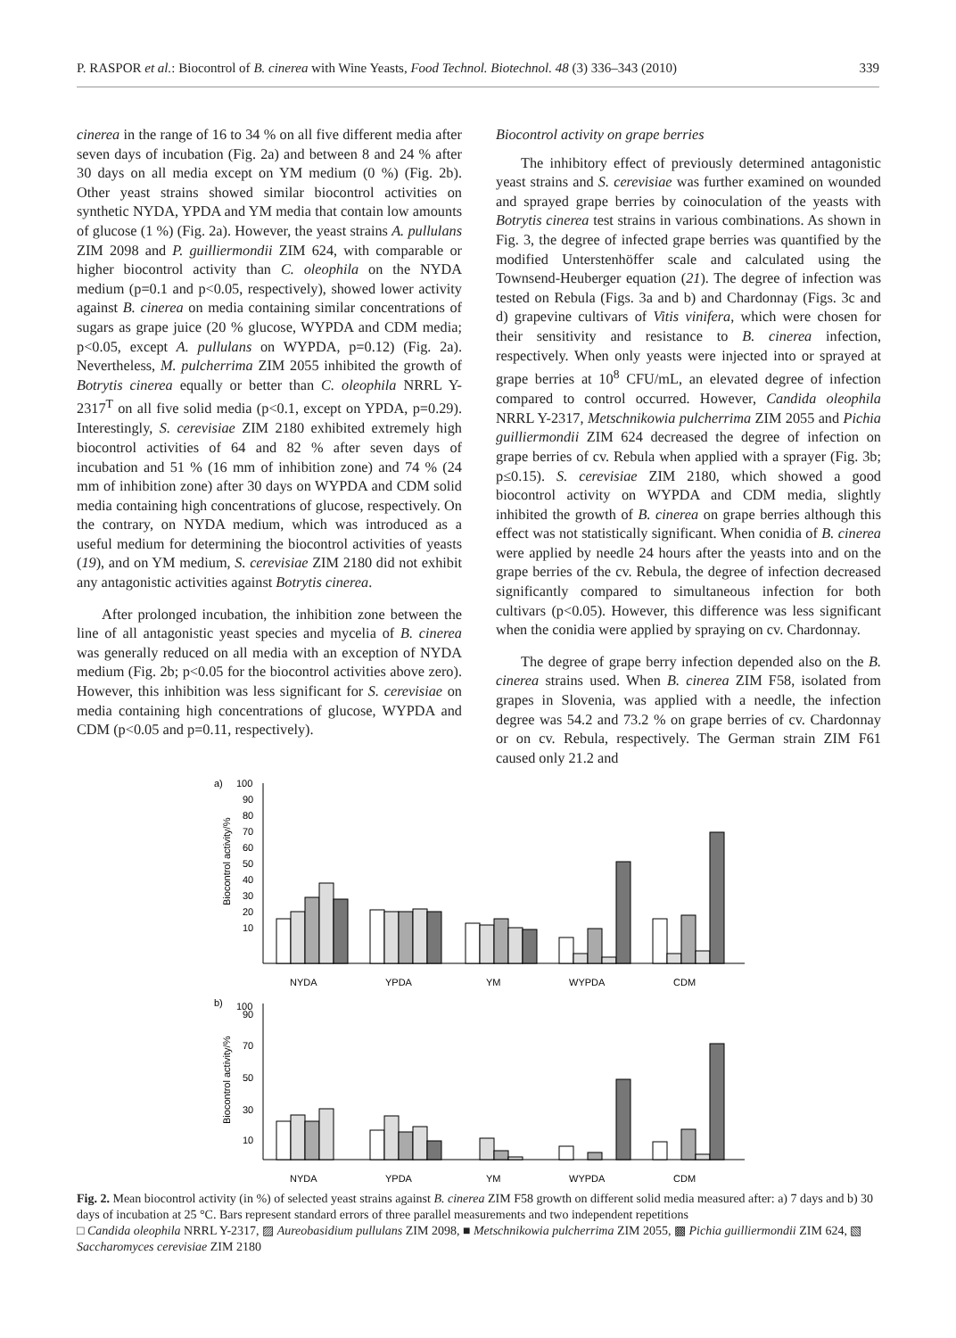P. RASPOR et al.: Biocontrol of B. cinerea with Wine Yeasts, Food Technol. Biotechnol. 48 (3) 336–343 (2010) 339
cinerea in the range of 16 to 34 % on all five different media after seven days of incubation (Fig. 2a) and between 8 and 24 % after 30 days on all media except on YM medium (0 %) (Fig. 2b). Other yeast strains showed similar biocontrol activities on synthetic NYDA, YPDA and YM media that contain low amounts of glucose (1 %) (Fig. 2a). However, the yeast strains A. pullulans ZIM 2098 and P. guilliermondii ZIM 624, with comparable or higher biocontrol activity than C. oleophila on the NYDA medium (p=0.1 and p<0.05, respectively), showed lower activity against B. cinerea on media containing similar concentrations of sugars as grape juice (20 % glucose, WYPDA and CDM media; p<0.05, except A. pullulans on WYPDA, p=0.12) (Fig. 2a). Nevertheless, M. pulcherrima ZIM 2055 inhibited the growth of Botrytis cinerea equally or better than C. oleophila NRRL Y-2317<sup>T</sup> on all five solid media (p<0.1, except on YPDA, p=0.29). Interestingly, S. cerevisiae ZIM 2180 exhibited extremely high biocontrol activities of 64 and 82 % after seven days of incubation and 51 % (16 mm of inhibition zone) and 74 % (24 mm of inhibition zone) after 30 days on WYPDA and CDM solid media containing high concentrations of glucose, respectively. On the contrary, on NYDA medium, which was introduced as a useful medium for determining the biocontrol activities of yeasts (19), and on YM medium, S. cerevisiae ZIM 2180 did not exhibit any antagonistic activities against Botrytis cinerea.
After prolonged incubation, the inhibition zone between the line of all antagonistic yeast species and mycelia of B. cinerea was generally reduced on all media with an exception of NYDA medium (Fig. 2b; p<0.05 for the biocontrol activities above zero). However, this inhibition was less significant for S. cerevisiae on media containing high concentrations of glucose, WYPDA and CDM (p<0.05 and p=0.11, respectively).
Biocontrol activity on grape berries
The inhibitory effect of previously determined antagonistic yeast strains and S. cerevisiae was further examined on wounded and sprayed grape berries by coinoculation of the yeasts with Botrytis cinerea test strains in various combinations. As shown in Fig. 3, the degree of infected grape berries was quantified by the modified Unterstenhöffer scale and calculated using the Townsend-Heuberger equation (21). The degree of infection was tested on Rebula (Figs. 3a and b) and Chardonnay (Figs. 3c and d) grapevine cultivars of Vitis vinifera, which were chosen for their sensitivity and resistance to B. cinerea infection, respectively. When only yeasts were injected into or sprayed at grape berries at 10<sup>8</sup> CFU/mL, an elevated degree of infection compared to control occurred. However, Candida oleophila NRRL Y-2317, Metschnikowia pulcherrima ZIM 2055 and Pichia guilliermondii ZIM 624 decreased the degree of infection on grape berries of cv. Rebula when applied with a sprayer (Fig. 3b; p≤0.15). S. cerevisiae ZIM 2180, which showed a good biocontrol activity on WYPDA and CDM media, slightly inhibited the growth of B. cinerea on grape berries although this effect was not statistically significant. When conidia of B. cinerea were applied by needle 24 hours after the yeasts into and on the grape berries of the cv. Rebula, the degree of infection decreased significantly compared to simultaneous infection for both cultivars (p<0.05). However, this difference was less significant when the conidia were applied by spraying on cv. Chardonnay.
The degree of grape berry infection depended also on the B. cinerea strains used. When B. cinerea ZIM F58, isolated from grapes in Slovenia, was applied with a needle, the infection degree was 54.2 and 73.2 % on grape berries of cv. Chardonnay or on cv. Rebula, respectively. The German strain ZIM F61 caused only 21.2 and
a)
Biocontrol activity/%
100
90
80
70
60
50
40
30
20
10
NYDA
YPDA
YM
WYPDA
CDM
b)
Biocontrol activity/%
100
10
30
50
70
90
NYDA
YPDA
YM
WYPDA
CDM
Fig. 2. Mean biocontrol activity (in %) of selected yeast strains against B. cinerea ZIM F58 growth on different solid media measured after: a) 7 days and b) 30 days of incubation at 25 °C. Bars represent standard errors of three parallel measurements and two independent repetitions
□ Candida oleophila NRRL Y-2317, ▨ Aureobasidium pullulans ZIM 2098, ■ Metschnikowia pulcherrima ZIM 2055, ▩ Pichia guilliermondii ZIM 624, ▧ Saccharomyces cerevisiae ZIM 2180